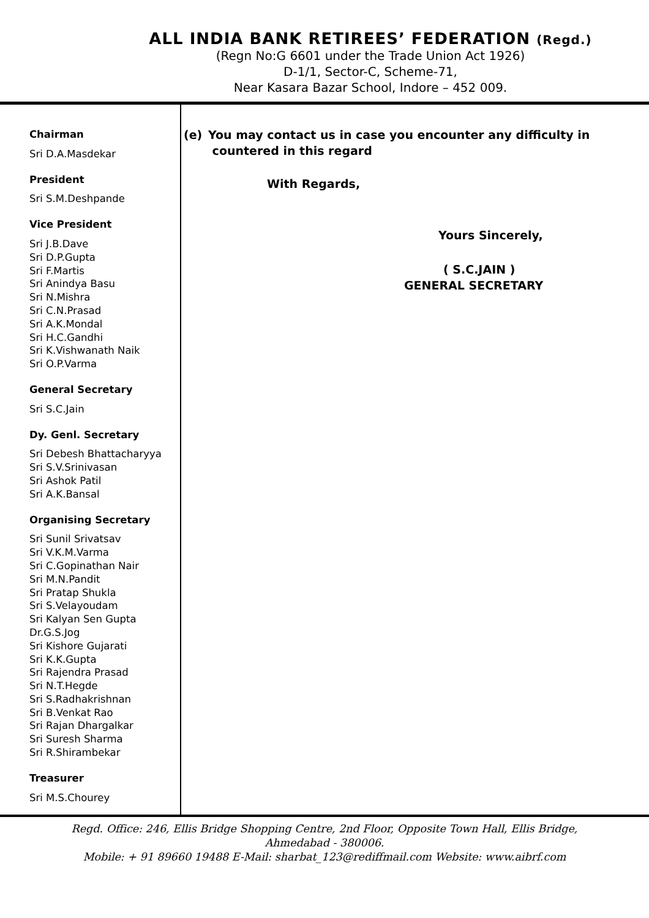ALL INDIA BANK RETIREES’ FEDERATION (Regd.)
(Regn No:G 6601 under the Trade Union Act 1926)
D-1/1, Sector-C, Scheme-71,
Near Kasara Bazar School, Indore – 452 009.
Chairman
Sri D.A.Masdekar
President
Sri S.M.Deshpande
Vice President
Sri J.B.Dave
Sri D.P.Gupta
Sri F.Martis
Sri Anindya Basu
Sri N.Mishra
Sri C.N.Prasad
Sri A.K.Mondal
Sri H.C.Gandhi
Sri K.Vishwanath Naik
Sri O.P.Varma
General Secretary
Sri S.C.Jain
Dy. Genl. Secretary
Sri Debesh Bhattacharyya
Sri S.V.Srinivasan
Sri Ashok Patil
Sri A.K.Bansal
Organising Secretary
Sri Sunil Srivatsav
Sri V.K.M.Varma
Sri C.Gopinathan Nair
Sri M.N.Pandit
Sri Pratap Shukla
Sri S.Velayoudam
Sri Kalyan Sen Gupta
Dr.G.S.Jog
Sri Kishore Gujarati
Sri K.K.Gupta
Sri Rajendra Prasad
Sri N.T.Hegde
Sri S.Radhakrishnan
Sri B.Venkat Rao
Sri Rajan Dhargalkar
Sri Suresh Sharma
Sri R.Shirambekar
Treasurer
Sri M.S.Chourey
(e) You may contact us in case you encounter any difficulty in
countered in this regard
With Regards,
Yours Sincerely,
( S.C.JAIN )
GENERAL SECRETARY
Regd. Office: 246, Ellis Bridge Shopping Centre, 2nd Floor, Opposite Town Hall, Ellis Bridge,
Ahmedabad - 380006.
Mobile: + 91 89660 19488 E-Mail: sharbat_123@rediffmail.com Website: www.aibrf.com